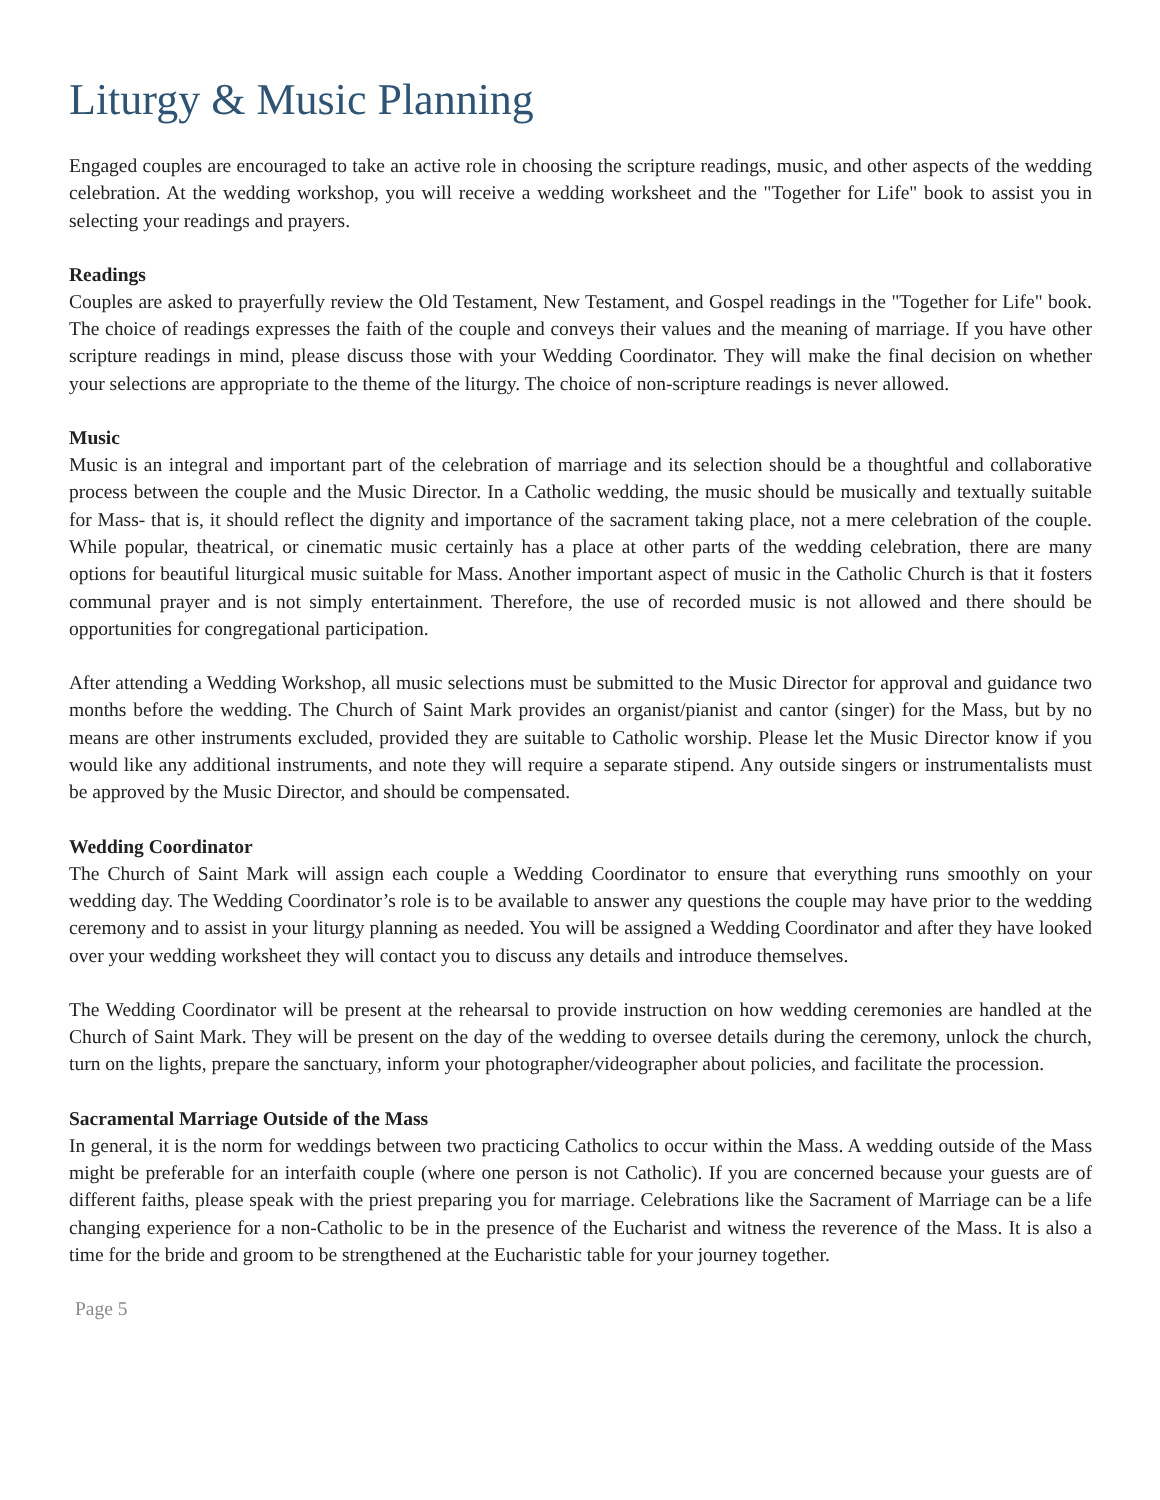Liturgy & Music Planning
Engaged couples are encouraged to take an active role in choosing the scripture readings, music, and other aspects of the wedding celebration. At the wedding workshop, you will receive a wedding worksheet and the "Together for Life" book to assist you in selecting your readings and prayers.
Readings
Couples are asked to prayerfully review the Old Testament, New Testament, and Gospel readings in the "Together for Life" book. The choice of readings expresses the faith of the couple and conveys their values and the meaning of marriage. If you have other scripture readings in mind, please discuss those with your Wedding Coordinator. They will make the final decision on whether your selections are appropriate to the theme of the liturgy. The choice of non-scripture readings is never allowed.
Music
Music is an integral and important part of the celebration of marriage and its selection should be a thoughtful and collaborative process between the couple and the Music Director. In a Catholic wedding, the music should be musically and textually suitable for Mass- that is, it should reflect the dignity and importance of the sacrament taking place, not a mere celebration of the couple. While popular, theatrical, or cinematic music certainly has a place at other parts of the wedding celebration, there are many options for beautiful liturgical music suitable for Mass. Another important aspect of music in the Catholic Church is that it fosters communal prayer and is not simply entertainment. Therefore, the use of recorded music is not allowed and there should be opportunities for congregational participation.
After attending a Wedding Workshop, all music selections must be submitted to the Music Director for approval and guidance two months before the wedding. The Church of Saint Mark provides an organist/pianist and cantor (singer) for the Mass, but by no means are other instruments excluded, provided they are suitable to Catholic worship. Please let the Music Director know if you would like any additional instruments, and note they will require a separate stipend. Any outside singers or instrumentalists must be approved by the Music Director, and should be compensated.
Wedding Coordinator
The Church of Saint Mark will assign each couple a Wedding Coordinator to ensure that everything runs smoothly on your wedding day. The Wedding Coordinator’s role is to be available to answer any questions the couple may have prior to the wedding ceremony and to assist in your liturgy planning as needed. You will be assigned a Wedding Coordinator and after they have looked over your wedding worksheet they will contact you to discuss any details and introduce themselves.
The Wedding Coordinator will be present at the rehearsal to provide instruction on how wedding ceremonies are handled at the Church of Saint Mark. They will be present on the day of the wedding to oversee details during the ceremony, unlock the church, turn on the lights, prepare the sanctuary, inform your photographer/videographer about policies, and facilitate the procession.
Sacramental Marriage Outside of the Mass
In general, it is the norm for weddings between two practicing Catholics to occur within the Mass. A wedding outside of the Mass might be preferable for an interfaith couple (where one person is not Catholic). If you are concerned because your guests are of different faiths, please speak with the priest preparing you for marriage. Celebrations like the Sacrament of Marriage can be a life changing experience for a non-Catholic to be in the presence of the Eucharist and witness the reverence of the Mass. It is also a time for the bride and groom to be strengthened at the Eucharistic table for your journey together.
Page 5